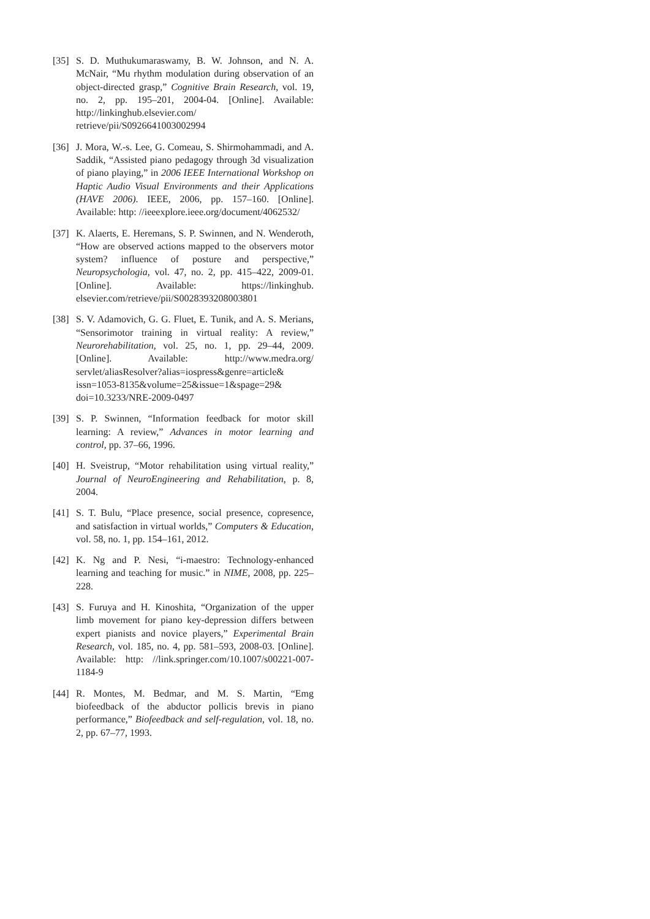[35]
S. D. Muthukumaraswamy, B. W. Johnson, and N. A. McNair, “Mu rhythm modulation during observation of an object-directed grasp,” Cognitive Brain Research, vol. 19, no. 2, pp. 195–201, 2004-04. [Online]. Available: http://linkinghub.elsevier.com/ retrieve/pii/S0926641003002994
[36]
J. Mora, W.-s. Lee, G. Comeau, S. Shirmohammadi, and A. Saddik, “Assisted piano pedagogy through 3d visualization of piano playing,” in 2006 IEEE International Workshop on Haptic Audio Visual Environments and their Applications (HAVE 2006). IEEE, 2006, pp. 157–160. [Online]. Available: http: //ieeexplore.ieee.org/document/4062532/
[37]
K. Alaerts, E. Heremans, S. P. Swinnen, and N. Wenderoth, “How are observed actions mapped to the observers motor system? influence of posture and perspective,” Neuropsychologia, vol. 47, no. 2, pp. 415–422, 2009-01. [Online]. Available: https://linkinghub. elsevier.com/retrieve/pii/S0028393208003801
[38]
S. V. Adamovich, G. G. Fluet, E. Tunik, and A. S. Merians, “Sensorimotor training in virtual reality: A review,” Neurorehabilitation, vol. 25, no. 1, pp. 29–44, 2009. [Online]. Available: http://www.medra.org/ servlet/aliasResolver?alias=iospress&genre=article& issn=1053-8135&volume=25&issue=1&spage=29& doi=10.3233/NRE-2009-0497
[39]
S. P. Swinnen, “Information feedback for motor skill learning: A review,” Advances in motor learning and control, pp. 37–66, 1996.
[40]
H. Sveistrup, “Motor rehabilitation using virtual reality,” Journal of NeuroEngineering and Rehabilitation, p. 8, 2004.
[41]
S. T. Bulu, “Place presence, social presence, copresence, and satisfaction in virtual worlds,” Computers & Education, vol. 58, no. 1, pp. 154–161, 2012.
[42]
K. Ng and P. Nesi, “i-maestro: Technology-enhanced learning and teaching for music.” in NIME, 2008, pp. 225–228.
[43]
S. Furuya and H. Kinoshita, “Organization of the upper limb movement for piano key-depression differs between expert pianists and novice players,” Experimental Brain Research, vol. 185, no. 4, pp. 581–593, 2008-03. [Online]. Available: http: //link.springer.com/10.1007/s00221-007-1184-9
[44]
R. Montes, M. Bedmar, and M. S. Martin, “Emg biofeedback of the abductor pollicis brevis in piano performance,” Biofeedback and self-regulation, vol. 18, no. 2, pp. 67–77, 1993.